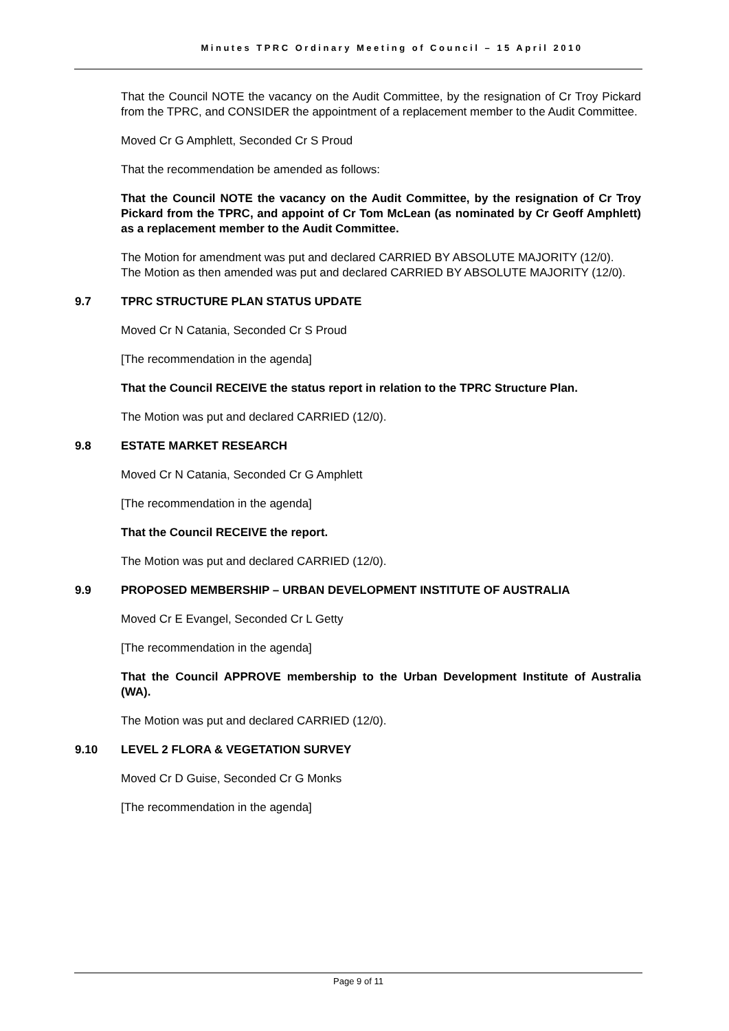Minutes TPRC Ordinary Meeting of Council – 15 April 2010
That the Council NOTE the vacancy on the Audit Committee, by the resignation of Cr Troy Pickard from the TPRC, and CONSIDER the appointment of a replacement member to the Audit Committee.
Moved Cr G Amphlett, Seconded Cr S Proud
That the recommendation be amended as follows:
That the Council NOTE the vacancy on the Audit Committee, by the resignation of Cr Troy Pickard from the TPRC, and appoint of Cr Tom McLean (as nominated by Cr Geoff Amphlett) as a replacement member to the Audit Committee.
The Motion for amendment was put and declared CARRIED BY ABSOLUTE MAJORITY (12/0).
The Motion as then amended was put and declared CARRIED BY ABSOLUTE MAJORITY (12/0).
9.7 TPRC STRUCTURE PLAN STATUS UPDATE
Moved Cr N Catania, Seconded Cr S Proud
[The recommendation in the agenda]
That the Council RECEIVE the status report in relation to the TPRC Structure Plan.
The Motion was put and declared CARRIED (12/0).
9.8 ESTATE MARKET RESEARCH
Moved Cr N Catania, Seconded Cr G Amphlett
[The recommendation in the agenda]
That the Council RECEIVE the report.
The Motion was put and declared CARRIED (12/0).
9.9 PROPOSED MEMBERSHIP – URBAN DEVELOPMENT INSTITUTE OF AUSTRALIA
Moved Cr E Evangel, Seconded Cr L Getty
[The recommendation in the agenda]
That the Council APPROVE membership to the Urban Development Institute of Australia (WA).
The Motion was put and declared CARRIED (12/0).
9.10 LEVEL 2 FLORA & VEGETATION SURVEY
Moved Cr D Guise, Seconded Cr G Monks
[The recommendation in the agenda]
Page 9 of 11